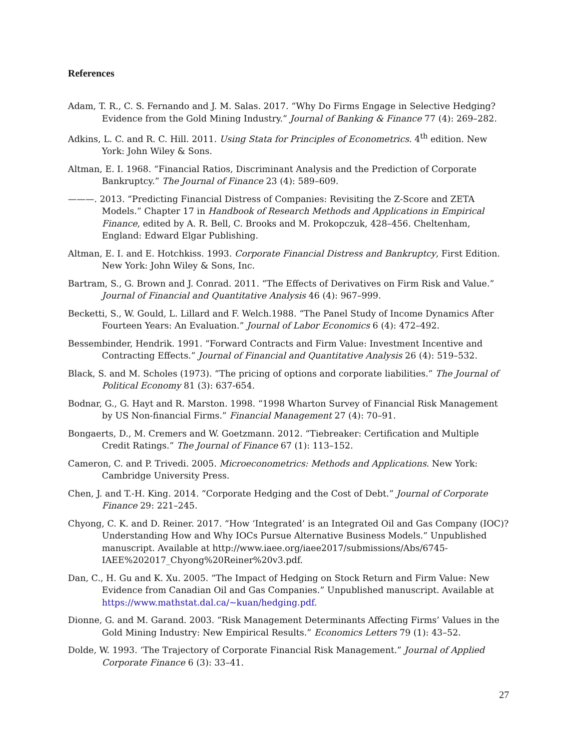References
Adam, T. R., C. S. Fernando and J. M. Salas. 2017. “Why Do Firms Engage in Selective Hedging? Evidence from the Gold Mining Industry.” Journal of Banking & Finance 77 (4): 269–282.
Adkins, L. C. and R. C. Hill. 2011. Using Stata for Principles of Econometrics. 4<sup>th</sup> edition. New York: John Wiley & Sons.
Altman, E. I. 1968. “Financial Ratios, Discriminant Analysis and the Prediction of Corporate Bankruptcy.” The Journal of Finance 23 (4): 589–609.
———. 2013. “Predicting Financial Distress of Companies: Revisiting the Z-Score and ZETA Models.” Chapter 17 in Handbook of Research Methods and Applications in Empirical Finance, edited by A. R. Bell, C. Brooks and M. Prokopczuk, 428–456. Cheltenham, England: Edward Elgar Publishing.
Altman, E. I. and E. Hotchkiss. 1993. Corporate Financial Distress and Bankruptcy, First Edition. New York: John Wiley & Sons, Inc.
Bartram, S., G. Brown and J. Conrad. 2011. “The Effects of Derivatives on Firm Risk and Value.” Journal of Financial and Quantitative Analysis 46 (4): 967–999.
Becketti, S., W. Gould, L. Lillard and F. Welch.1988. “The Panel Study of Income Dynamics After Fourteen Years: An Evaluation.” Journal of Labor Economics 6 (4): 472–492.
Bessembinder, Hendrik. 1991. “Forward Contracts and Firm Value: Investment Incentive and Contracting Effects.” Journal of Financial and Quantitative Analysis 26 (4): 519–532.
Black, S. and M. Scholes (1973). “The pricing of options and corporate liabilities.” The Journal of Political Economy 81 (3): 637-654.
Bodnar, G., G. Hayt and R. Marston. 1998. “1998 Wharton Survey of Financial Risk Management by US Non-financial Firms.” Financial Management 27 (4): 70–91.
Bongaerts, D., M. Cremers and W. Goetzmann. 2012. “Tiebreaker: Certification and Multiple Credit Ratings.” The Journal of Finance 67 (1): 113–152.
Cameron, C. and P. Trivedi. 2005. Microeconometrics: Methods and Applications. New York: Cambridge University Press.
Chen, J. and T.-H. King. 2014. “Corporate Hedging and the Cost of Debt.” Journal of Corporate Finance 29: 221–245.
Chyong, C. K. and D. Reiner. 2017. “How ‘Integrated’ is an Integrated Oil and Gas Company (IOC)? Understanding How and Why IOCs Pursue Alternative Business Models.” Unpublished manuscript. Available at http://www.iaee.org/iaee2017/submissions/Abs/6745-IAEE%202017_Chyong%20Reiner%20v3.pdf.
Dan, C., H. Gu and K. Xu. 2005. “The Impact of Hedging on Stock Return and Firm Value: New Evidence from Canadian Oil and Gas Companies.” Unpublished manuscript. Available at https://www.mathstat.dal.ca/~kuan/hedging.pdf.
Dionne, G. and M. Garand. 2003. “Risk Management Determinants Affecting Firms’ Values in the Gold Mining Industry: New Empirical Results.” Economics Letters 79 (1): 43–52.
Dolde, W. 1993. ‘The Trajectory of Corporate Financial Risk Management.” Journal of Applied Corporate Finance 6 (3): 33–41.
27